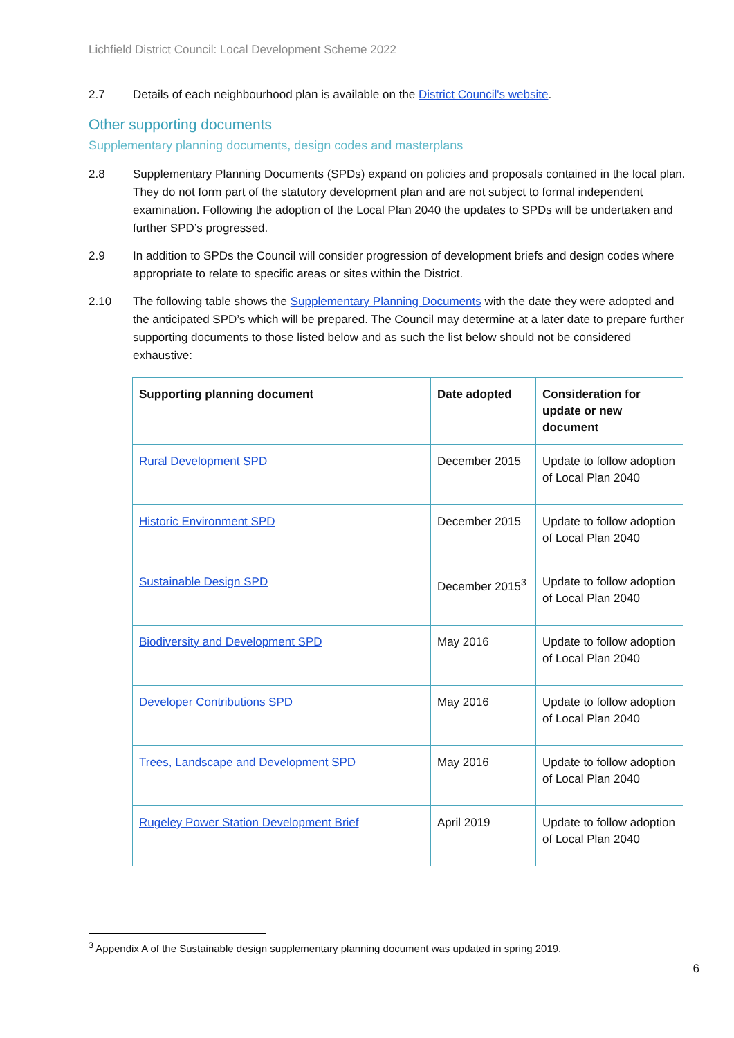Lichfield District Council: Local Development Scheme 2022
2.7 Details of each neighbourhood plan is available on the District Council's website.
Other supporting documents
Supplementary planning documents, design codes and masterplans
2.8 Supplementary Planning Documents (SPDs) expand on policies and proposals contained in the local plan. They do not form part of the statutory development plan and are not subject to formal independent examination. Following the adoption of the Local Plan 2040 the updates to SPDs will be undertaken and further SPD’s progressed.
2.9 In addition to SPDs the Council will consider progression of development briefs and design codes where appropriate to relate to specific areas or sites within the District.
2.10 The following table shows the Supplementary Planning Documents with the date they were adopted and the anticipated SPD’s which will be prepared. The Council may determine at a later date to prepare further supporting documents to those listed below and as such the list below should not be considered exhaustive:
| Supporting planning document | Date adopted | Consideration for update or new document |
| --- | --- | --- |
| Rural Development SPD | December 2015 | Update to follow adoption of Local Plan 2040 |
| Historic Environment SPD | December 2015 | Update to follow adoption of Local Plan 2040 |
| Sustainable Design SPD | December 2015<sup>3</sup> | Update to follow adoption of Local Plan 2040 |
| Biodiversity and Development SPD | May 2016 | Update to follow adoption of Local Plan 2040 |
| Developer Contributions SPD | May 2016 | Update to follow adoption of Local Plan 2040 |
| Trees, Landscape and Development SPD | May 2016 | Update to follow adoption of Local Plan 2040 |
| Rugeley Power Station Development Brief | April 2019 | Update to follow adoption of Local Plan 2040 |
<sup>3</sup> Appendix A of the Sustainable design supplementary planning document was updated in spring 2019.
6